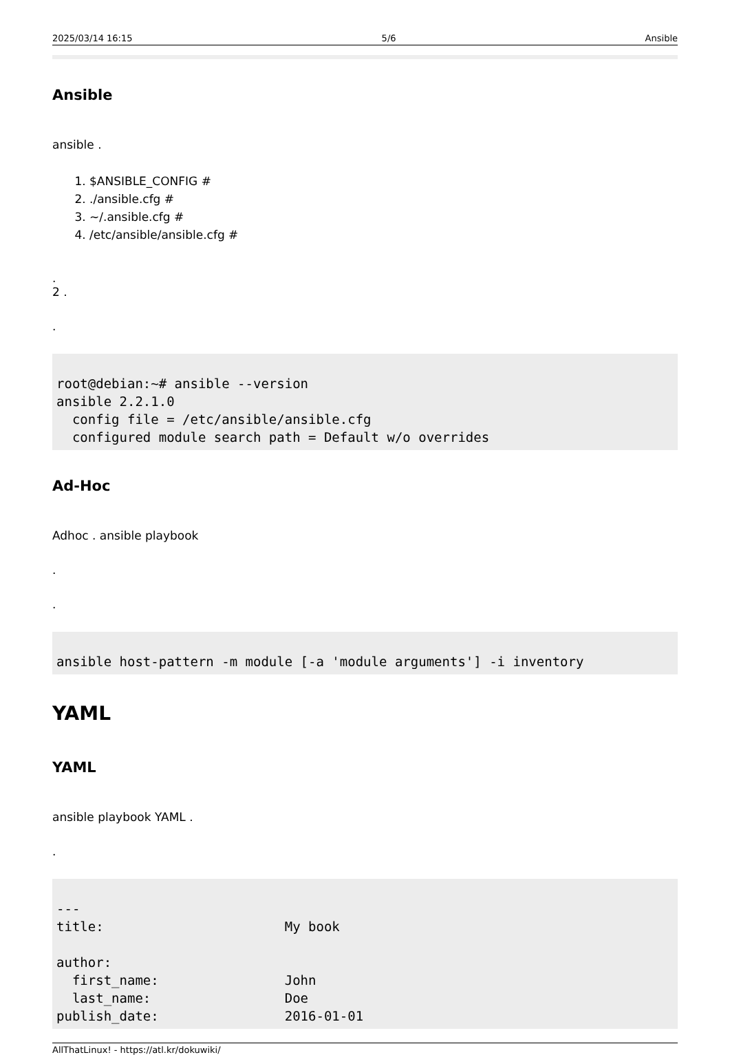2025/03/14 16:15 5/6 Ansible
Ansible
ansible .
1. $ANSIBLE_CONFIG #
2. ./ansible.cfg #
3. ~/.ansible.cfg #
4. /etc/ansible/ansible.cfg #
.
2 .
.
root@debian:~# ansible --version
ansible 2.2.1.0
  config file = /etc/ansible/ansible.cfg
  configured module search path = Default w/o overrides
Ad-Hoc
Adhoc . ansible playbook
.
.
ansible host-pattern -m module [-a 'module arguments'] -i inventory
YAML
YAML
ansible playbook YAML .
.
---
title:                       My book

author:
  first_name:                John
  last_name:                 Doe
publish_date:                2016-01-01
AllThatLinux! - https://atl.kr/dokuwiki/